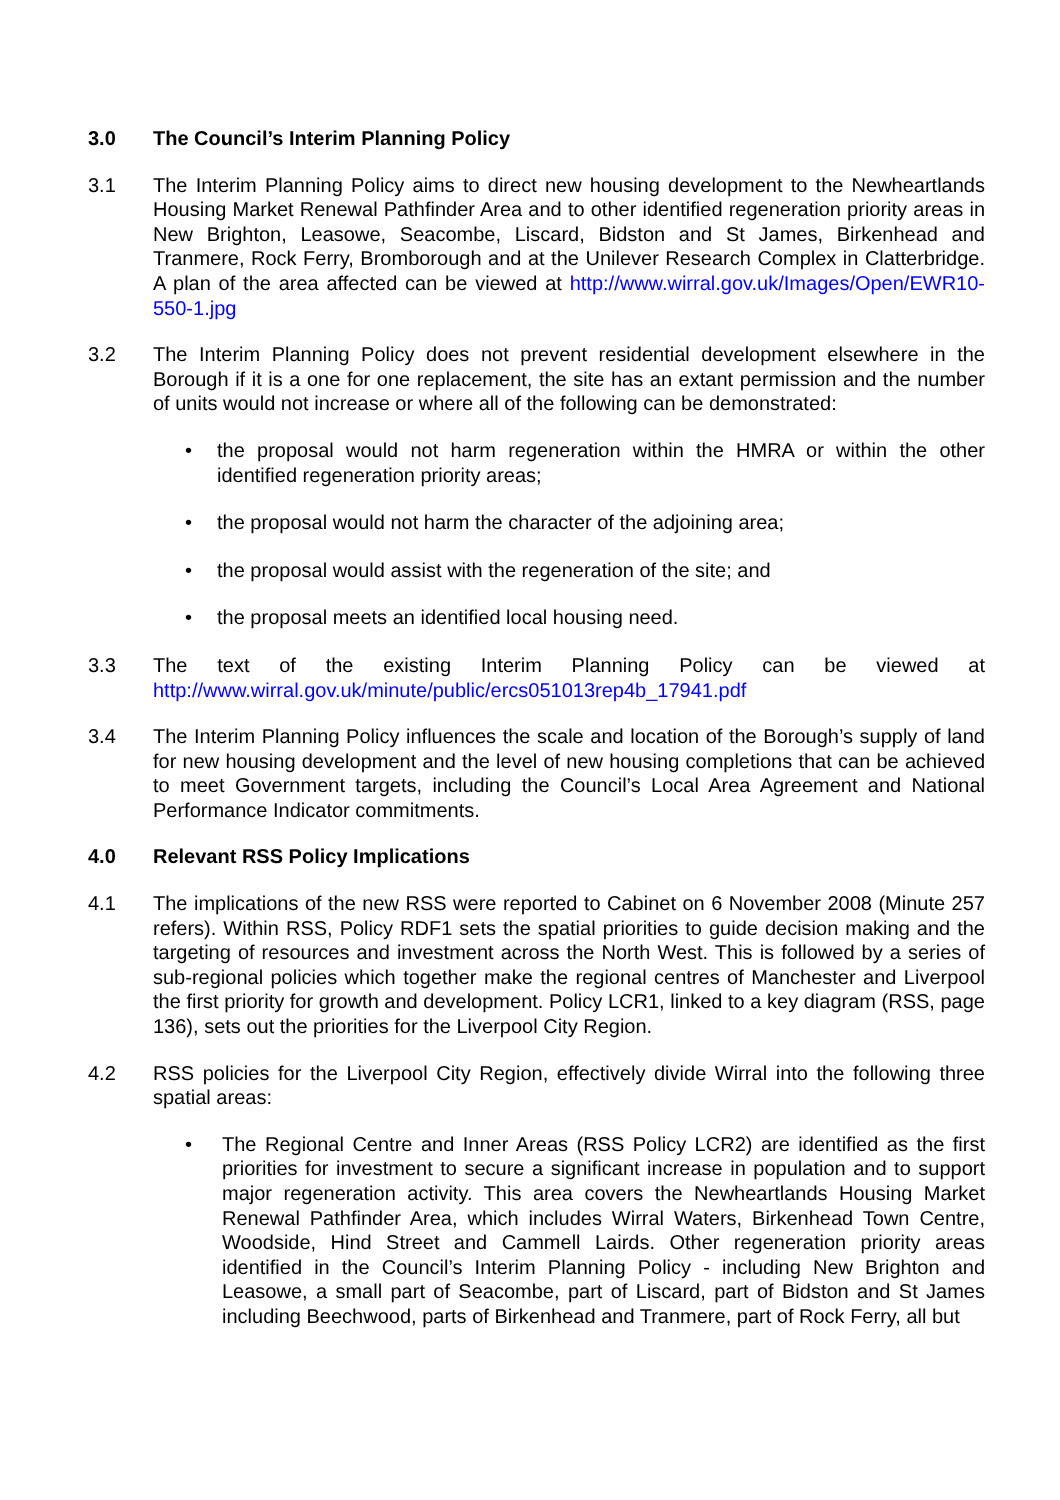3.0 The Council’s Interim Planning Policy
3.1 The Interim Planning Policy aims to direct new housing development to the Newheartlands Housing Market Renewal Pathfinder Area and to other identified regeneration priority areas in New Brighton, Leasowe, Seacombe, Liscard, Bidston and St James, Birkenhead and Tranmere, Rock Ferry, Bromborough and at the Unilever Research Complex in Clatterbridge. A plan of the area affected can be viewed at http://www.wirral.gov.uk/Images/Open/EWR10-550-1.jpg
3.2 The Interim Planning Policy does not prevent residential development elsewhere in the Borough if it is a one for one replacement, the site has an extant permission and the number of units would not increase or where all of the following can be demonstrated:
• the proposal would not harm regeneration within the HMRA or within the other identified regeneration priority areas;
• the proposal would not harm the character of the adjoining area;
• the proposal would assist with the regeneration of the site; and
• the proposal meets an identified local housing need.
3.3 The text of the existing Interim Planning Policy can be viewed at http://www.wirral.gov.uk/minute/public/ercs051013rep4b_17941.pdf
3.4 The Interim Planning Policy influences the scale and location of the Borough’s supply of land for new housing development and the level of new housing completions that can be achieved to meet Government targets, including the Council’s Local Area Agreement and National Performance Indicator commitments.
4.0 Relevant RSS Policy Implications
4.1 The implications of the new RSS were reported to Cabinet on 6 November 2008 (Minute 257 refers). Within RSS, Policy RDF1 sets the spatial priorities to guide decision making and the targeting of resources and investment across the North West. This is followed by a series of sub-regional policies which together make the regional centres of Manchester and Liverpool the first priority for growth and development. Policy LCR1, linked to a key diagram (RSS, page 136), sets out the priorities for the Liverpool City Region.
4.2 RSS policies for the Liverpool City Region, effectively divide Wirral into the following three spatial areas:
• The Regional Centre and Inner Areas (RSS Policy LCR2) are identified as the first priorities for investment to secure a significant increase in population and to support major regeneration activity. This area covers the Newheartlands Housing Market Renewal Pathfinder Area, which includes Wirral Waters, Birkenhead Town Centre, Woodside, Hind Street and Cammell Lairds. Other regeneration priority areas identified in the Council’s Interim Planning Policy - including New Brighton and Leasowe, a small part of Seacombe, part of Liscard, part of Bidston and St James including Beechwood, parts of Birkenhead and Tranmere, part of Rock Ferry, all but